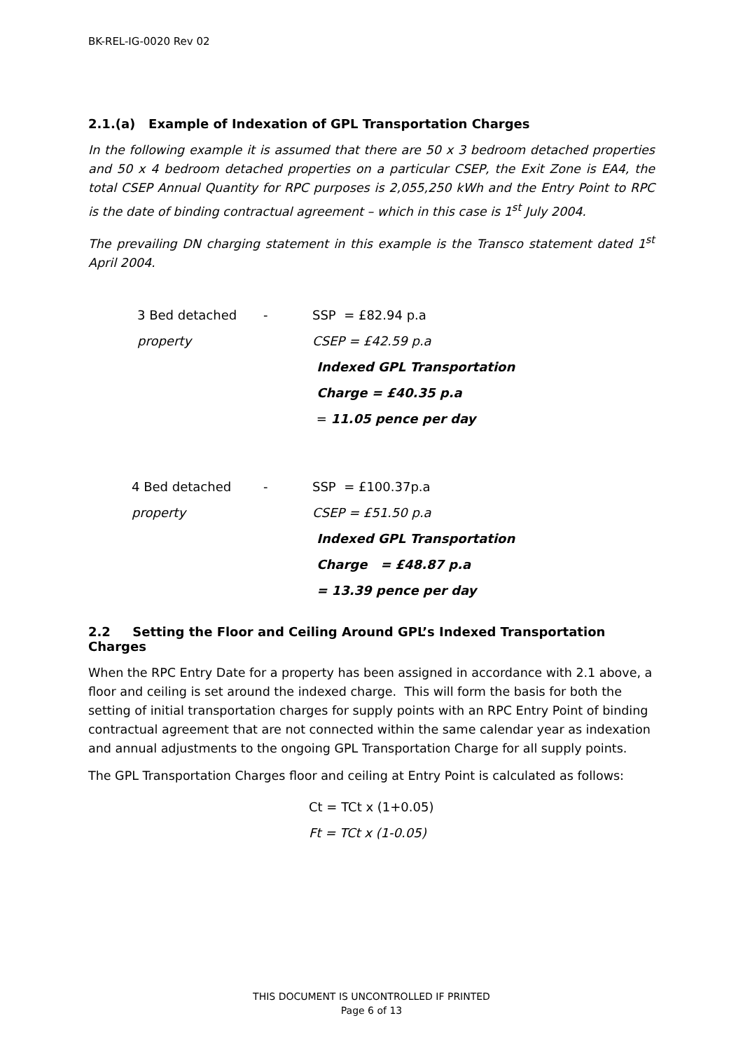BK-REL-IG-0020 Rev 02
2.1.(a) Example of Indexation of GPL Transportation Charges
In the following example it is assumed that there are 50 x 3 bedroom detached properties and 50 x 4 bedroom detached properties on a particular CSEP, the Exit Zone is EA4, the total CSEP Annual Quantity for RPC purposes is 2,055,250 kWh and the Entry Point to RPC is the date of binding contractual agreement – which in this case is 1<sup>st</sup> July 2004.
The prevailing DN charging statement in this example is the Transco statement dated 1<sup>st</sup> April 2004.
| 3 Bed detached | - | SSP = £82.94 p.a |
| property | | CSEP = £42.59 p.a |
| | | Indexed GPL Transportation |
| | | Charge = £40.35 p.a |
| | | = 11.05 pence per day |
| 4 Bed detached | - | SSP = £100.37p.a |
| property | | CSEP = £51.50 p.a |
| | | Indexed GPL Transportation |
| | | Charge = £48.87 p.a |
| | | = 13.39 pence per day |
2.2 Setting the Floor and Ceiling Around GPL’s Indexed Transportation Charges
When the RPC Entry Date for a property has been assigned in accordance with 2.1 above, a floor and ceiling is set around the indexed charge. This will form the basis for both the setting of initial transportation charges for supply points with an RPC Entry Point of binding contractual agreement that are not connected within the same calendar year as indexation and annual adjustments to the ongoing GPL Transportation Charge for all supply points.
The GPL Transportation Charges floor and ceiling at Entry Point is calculated as follows:
Ct = TCt x (1+0.05)
Ft = TCt x (1-0.05)
THIS DOCUMENT IS UNCONTROLLED IF PRINTED
Page 6 of 13